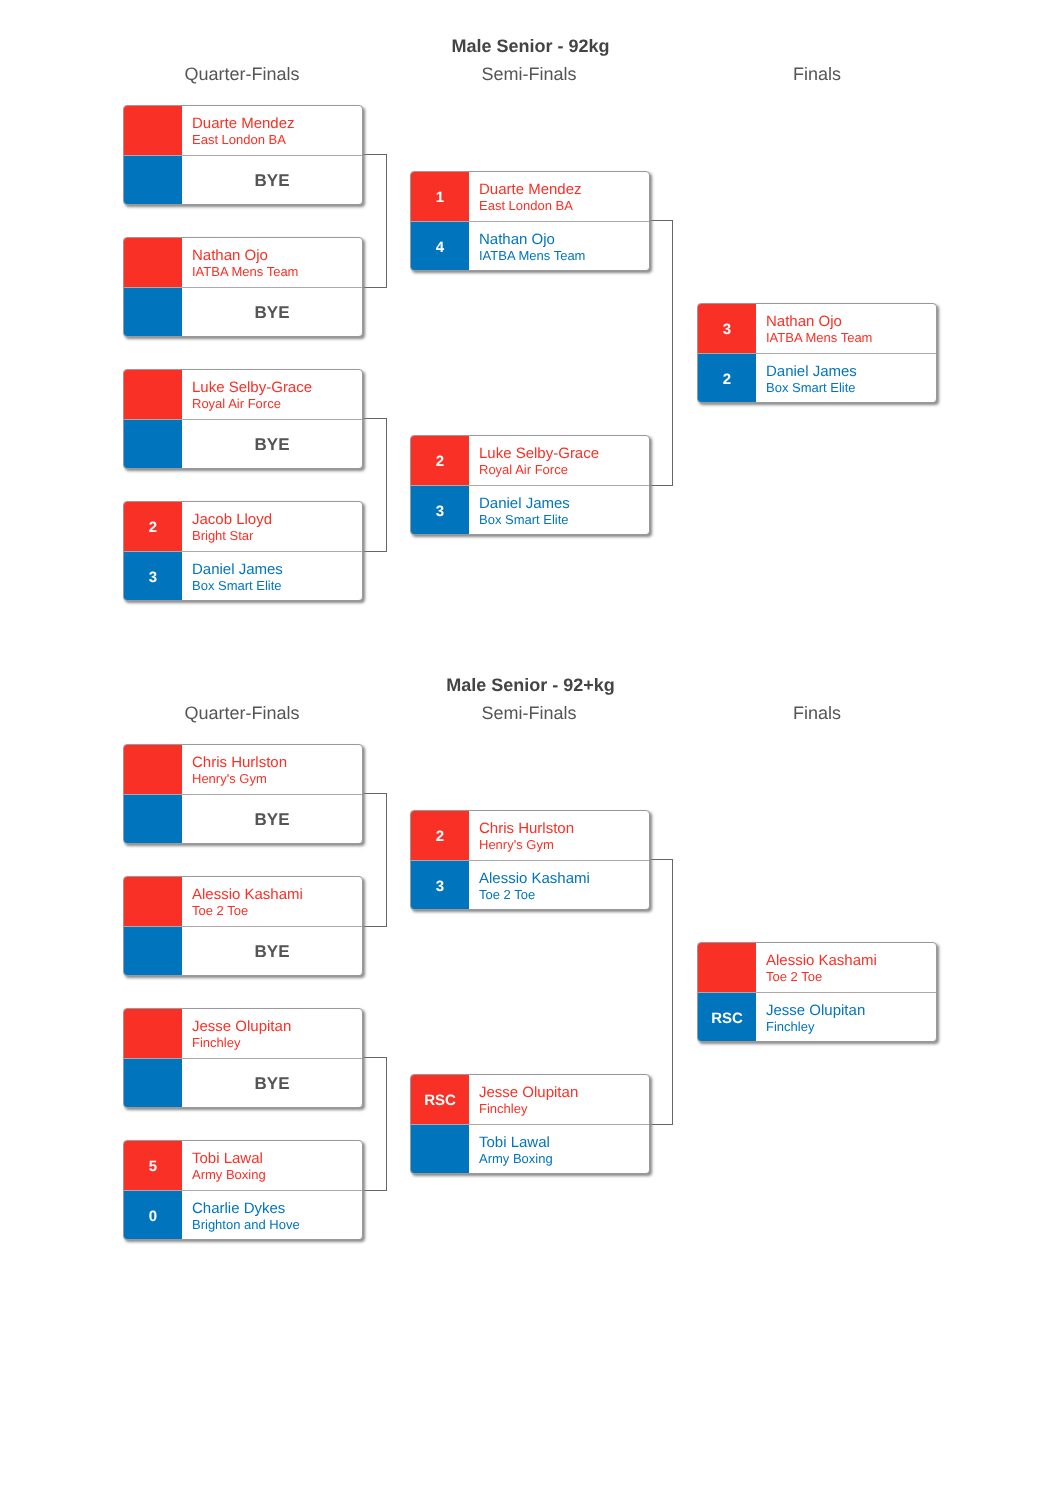Male Senior - 92kg
Quarter-Finals Semi-Finals Finals
Duarte Mendez
East London BA
BYE
Nathan Ojo
IATBA Mens Team
BYE
Luke Selby-Grace
Royal Air Force
BYE
2
Jacob Lloyd
Bright Star
3
Daniel James
Box Smart Elite
1
Duarte Mendez
East London BA
4
Nathan Ojo
IATBA Mens Team
2
Luke Selby-Grace
Royal Air Force
3
Daniel James
Box Smart Elite
3
Nathan Ojo
IATBA Mens Team
2
Daniel James
Box Smart Elite
Male Senior - 92+kg
Quarter-Finals Semi-Finals Finals
Chris Hurlston
Henry's Gym
BYE
Alessio Kashami
Toe 2 Toe
BYE
Jesse Olupitan
Finchley
BYE
5
Tobi Lawal
Army Boxing
0
Charlie Dykes
Brighton and Hove
2
Chris Hurlston
Henry's Gym
3
Alessio Kashami
Toe 2 Toe
RSC
Jesse Olupitan
Finchley
Tobi Lawal
Army Boxing
Alessio Kashami
Toe 2 Toe
RSC
Jesse Olupitan
Finchley